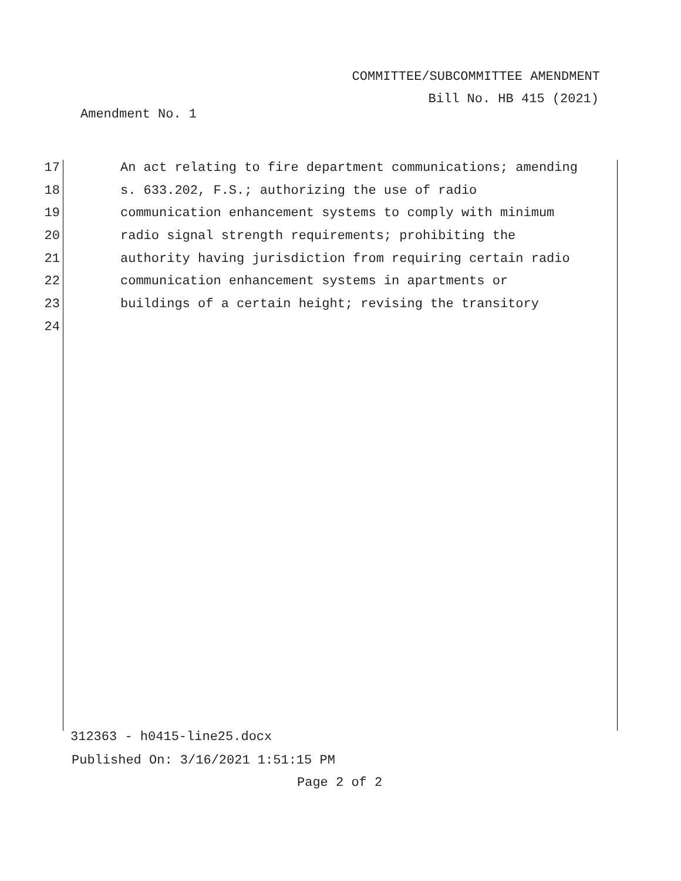COMMITTEE/SUBCOMMITTEE AMENDMENT
Bill No. HB 415 (2021)
Amendment No. 1
17 An act relating to fire department communications; amending
18 s. 633.202, F.S.; authorizing the use of radio
19 communication enhancement systems to comply with minimum
20 radio signal strength requirements; prohibiting the
21 authority having jurisdiction from requiring certain radio
22 communication enhancement systems in apartments or
23 buildings of a certain height; revising the transitory
24
312363 - h0415-line25.docx
Published On: 3/16/2021 1:51:15 PM
Page 2 of 2